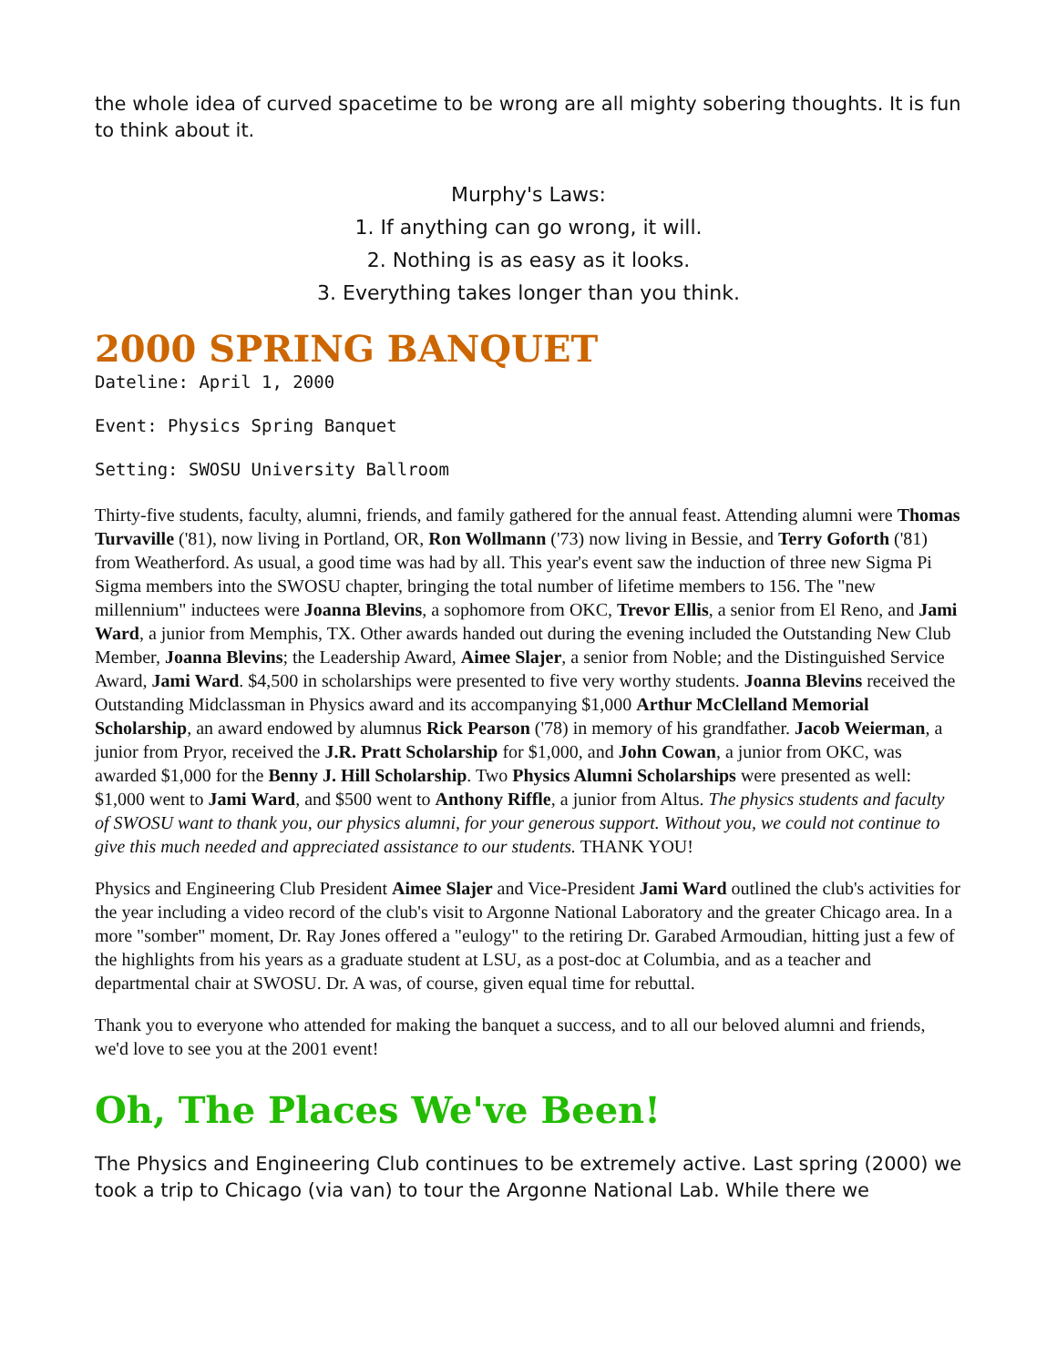the whole idea of curved spacetime to be wrong are all mighty sobering thoughts. It is fun to think about it.
Murphy's Laws:
1. If anything can go wrong, it will.
2. Nothing is as easy as it looks.
3. Everything takes longer than you think.
2000 SPRING BANQUET
Dateline: April 1, 2000
Event: Physics Spring Banquet
Setting: SWOSU University Ballroom
Thirty-five students, faculty, alumni, friends, and family gathered for the annual feast. Attending alumni were Thomas Turvaville ('81), now living in Portland, OR, Ron Wollmann ('73) now living in Bessie, and Terry Goforth ('81) from Weatherford. As usual, a good time was had by all. This year's event saw the induction of three new Sigma Pi Sigma members into the SWOSU chapter, bringing the total number of lifetime members to 156. The "new millennium" inductees were Joanna Blevins, a sophomore from OKC, Trevor Ellis, a senior from El Reno, and Jami Ward, a junior from Memphis, TX. Other awards handed out during the evening included the Outstanding New Club Member, Joanna Blevins; the Leadership Award, Aimee Slajer, a senior from Noble; and the Distinguished Service Award, Jami Ward. $4,500 in scholarships were presented to five very worthy students. Joanna Blevins received the Outstanding Midclassman in Physics award and its accompanying $1,000 Arthur McClelland Memorial Scholarship, an award endowed by alumnus Rick Pearson ('78) in memory of his grandfather. Jacob Weierman, a junior from Pryor, received the J.R. Pratt Scholarship for $1,000, and John Cowan, a junior from OKC, was awarded $1,000 for the Benny J. Hill Scholarship. Two Physics Alumni Scholarships were presented as well: $1,000 went to Jami Ward, and $500 went to Anthony Riffle, a junior from Altus. The physics students and faculty of SWOSU want to thank you, our physics alumni, for your generous support. Without you, we could not continue to give this much needed and appreciated assistance to our students. THANK YOU!
Physics and Engineering Club President Aimee Slajer and Vice-President Jami Ward outlined the club's activities for the year including a video record of the club's visit to Argonne National Laboratory and the greater Chicago area. In a more "somber" moment, Dr. Ray Jones offered a "eulogy" to the retiring Dr. Garabed Armoudian, hitting just a few of the highlights from his years as a graduate student at LSU, as a post-doc at Columbia, and as a teacher and departmental chair at SWOSU. Dr. A was, of course, given equal time for rebuttal.
Thank you to everyone who attended for making the banquet a success, and to all our beloved alumni and friends, we'd love to see you at the 2001 event!
Oh, The Places We've Been!
The Physics and Engineering Club continues to be extremely active. Last spring (2000) we took a trip to Chicago (via van) to tour the Argonne National Lab. While there we